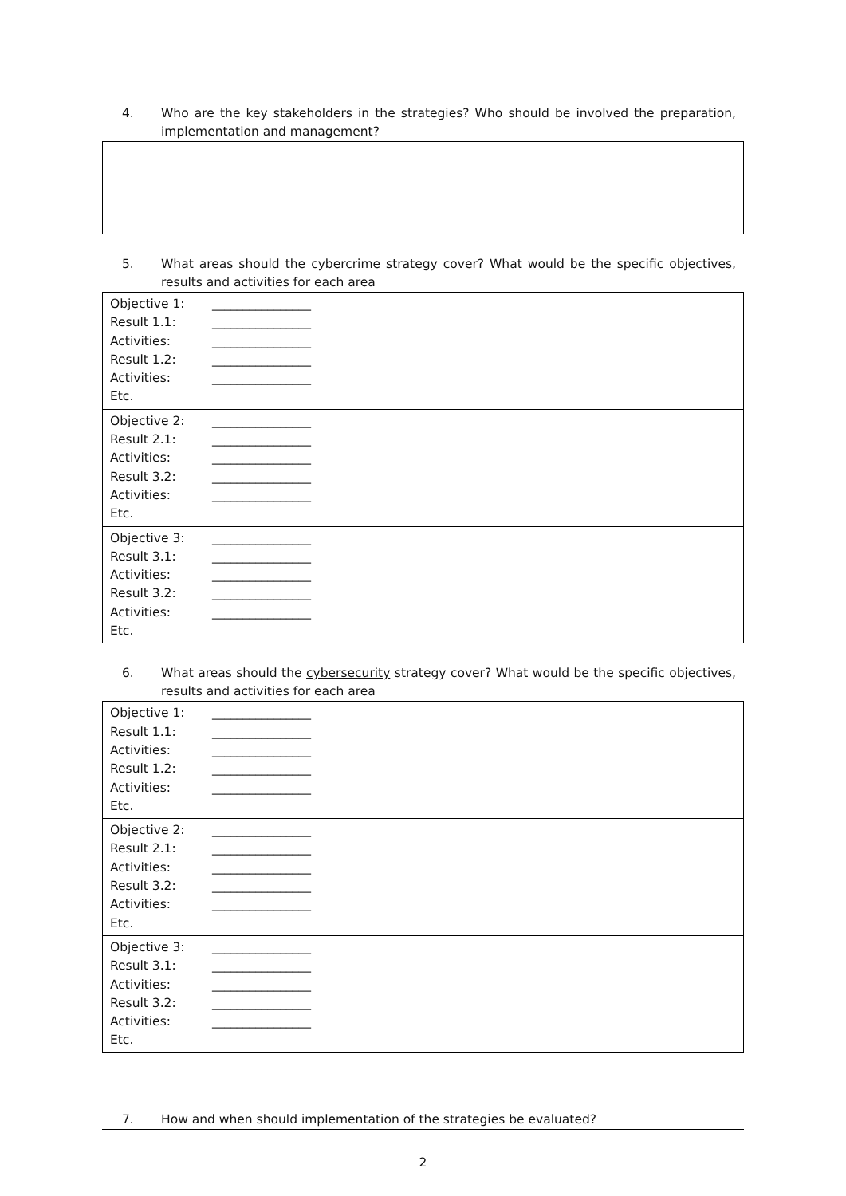4. Who are the key stakeholders in the strategies? Who should be involved the preparation, implementation and management?
5. What areas should the cybercrime strategy cover? What would be the specific objectives, results and activities for each area
| Objective 1: ________________ Result 1.1: ________________ Activities: ________________ Result 1.2: ________________ Activities: ________________ Etc. |
| Objective 2: ________________ Result 2.1: ________________ Activities: ________________ Result 3.2: ________________ Activities: ________________ Etc. |
| Objective 3: ________________ Result 3.1: ________________ Activities: ________________ Result 3.2: ________________ Activities: ________________ Etc. |
6. What areas should the cybersecurity strategy cover? What would be the specific objectives, results and activities for each area
| Objective 1: ________________ Result 1.1: ________________ Activities: ________________ Result 1.2: ________________ Activities: ________________ Etc. |
| Objective 2: ________________ Result 2.1: ________________ Activities: ________________ Result 3.2: ________________ Activities: ________________ Etc. |
| Objective 3: ________________ Result 3.1: ________________ Activities: ________________ Result 3.2: ________________ Activities: ________________ Etc. |
7. How and when should implementation of the strategies be evaluated?
2